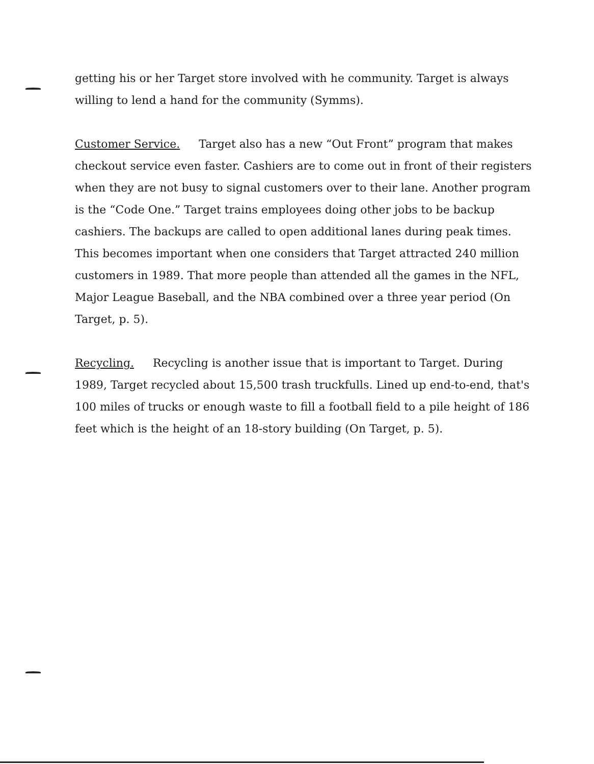getting his or her Target store involved with he community. Target is always willing to lend a hand for the community (Symms).
Customer Service. Target also has a new “Out Front” program that makes checkout service even faster. Cashiers are to come out in front of their registers when they are not busy to signal customers over to their lane. Another program is the “Code One.” Target trains employees doing other jobs to be backup cashiers. The backups are called to open additional lanes during peak times. This becomes important when one considers that Target attracted 240 million customers in 1989. That more people than attended all the games in the NFL, Major League Baseball, and the NBA combined over a three year period (On Target, p. 5).
Recycling. Recycling is another issue that is important to Target. During 1989, Target recycled about 15,500 trash truckfulls. Lined up end-to-end, that's 100 miles of trucks or enough waste to fill a football field to a pile height of 186 feet which is the height of an 18-story building (On Target, p. 5).